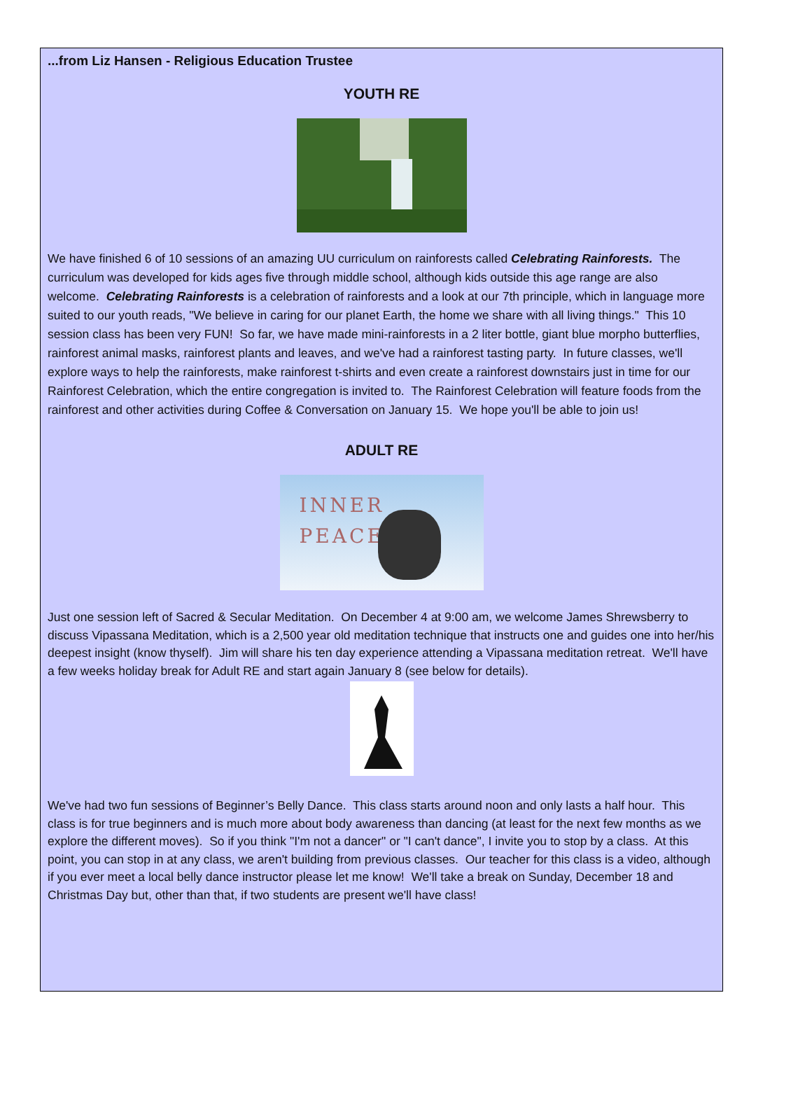...from Liz Hansen - Religious Education Trustee
YOUTH RE
We have finished 6 of 10 sessions of an amazing UU curriculum on rainforests called Celebrating Rainforests. The curriculum was developed for kids ages five through middle school, although kids outside this age range are also welcome. Celebrating Rainforests is a celebration of rainforests and a look at our 7th principle, which in language more suited to our youth reads, "We believe in caring for our planet Earth, the home we share with all living things." This 10 session class has been very FUN! So far, we have made mini-rainforests in a 2 liter bottle, giant blue morpho butterflies, rainforest animal masks, rainforest plants and leaves, and we've had a rainforest tasting party. In future classes, we'll explore ways to help the rainforests, make rainforest t-shirts and even create a rainforest downstairs just in time for our Rainforest Celebration, which the entire congregation is invited to. The Rainforest Celebration will feature foods from the rainforest and other activities during Coffee & Conversation on January 15. We hope you'll be able to join us!
ADULT RE
INNER
PEACE
Just one session left of Sacred & Secular Meditation. On December 4 at 9:00 am, we welcome James Shrewsberry to discuss Vipassana Meditation, which is a 2,500 year old meditation technique that instructs one and guides one into her/his deepest insight (know thyself). Jim will share his ten day experience attending a Vipassana meditation retreat. We'll have a few weeks holiday break for Adult RE and start again January 8 (see below for details).
We've had two fun sessions of Beginner’s Belly Dance. This class starts around noon and only lasts a half hour. This class is for true beginners and is much more about body awareness than dancing (at least for the next few months as we explore the different moves). So if you think "I'm not a dancer" or "I can't dance", I invite you to stop by a class. At this point, you can stop in at any class, we aren't building from previous classes. Our teacher for this class is a video, although if you ever meet a local belly dance instructor please let me know! We'll take a break on Sunday, December 18 and Christmas Day but, other than that, if two students are present we'll have class!